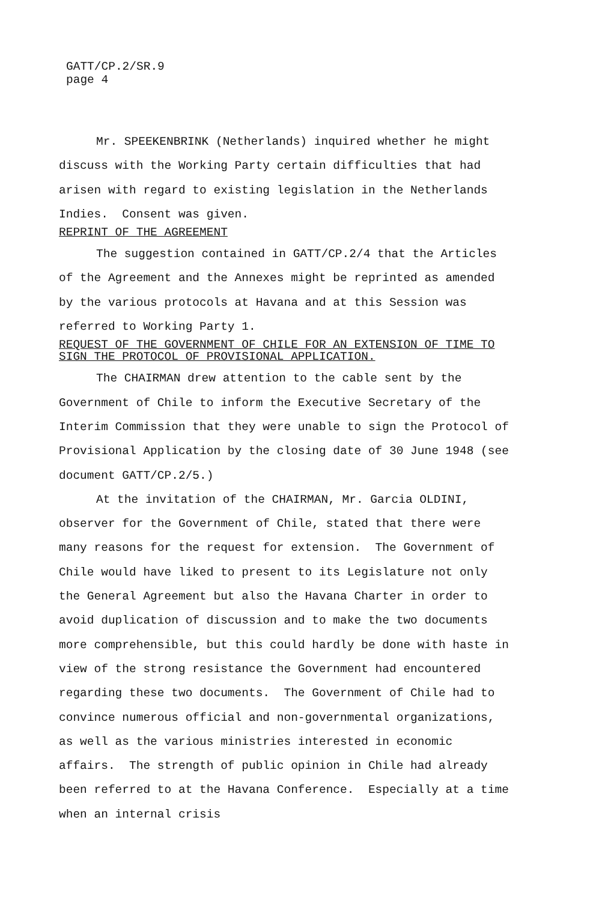GATT/CP.2/SR.9
page 4
Mr. SPEEKENBRINK (Netherlands) inquired whether he might discuss with the Working Party certain difficulties that had arisen with regard to existing legislation in the Netherlands Indies. Consent was given.
REPRINT OF THE AGREEMENT
The suggestion contained in GATT/CP.2/4 that the Articles of the Agreement and the Annexes might be reprinted as amended by the various protocols at Havana and at this Session was referred to Working Party 1.
REQUEST OF THE GOVERNMENT OF CHILE FOR AN EXTENSION OF TIME TO SIGN THE PROTOCOL OF PROVISIONAL APPLICATION.
The CHAIRMAN drew attention to the cable sent by the Government of Chile to inform the Executive Secretary of the Interim Commission that they were unable to sign the Protocol of Provisional Application by the closing date of 30 June 1948 (see document GATT/CP.2/5.)
At the invitation of the CHAIRMAN, Mr. Garcia OLDINI, observer for the Government of Chile, stated that there were many reasons for the request for extension. The Government of Chile would have liked to present to its Legislature not only the General Agreement but also the Havana Charter in order to avoid duplication of discussion and to make the two documents more comprehensible, but this could hardly be done with haste in view of the strong resistance the Government had encountered regarding these two documents. The Government of Chile had to convince numerous official and non-governmental organizations, as well as the various ministries interested in economic affairs. The strength of public opinion in Chile had already been referred to at the Havana Conference. Especially at a time when an internal crisis